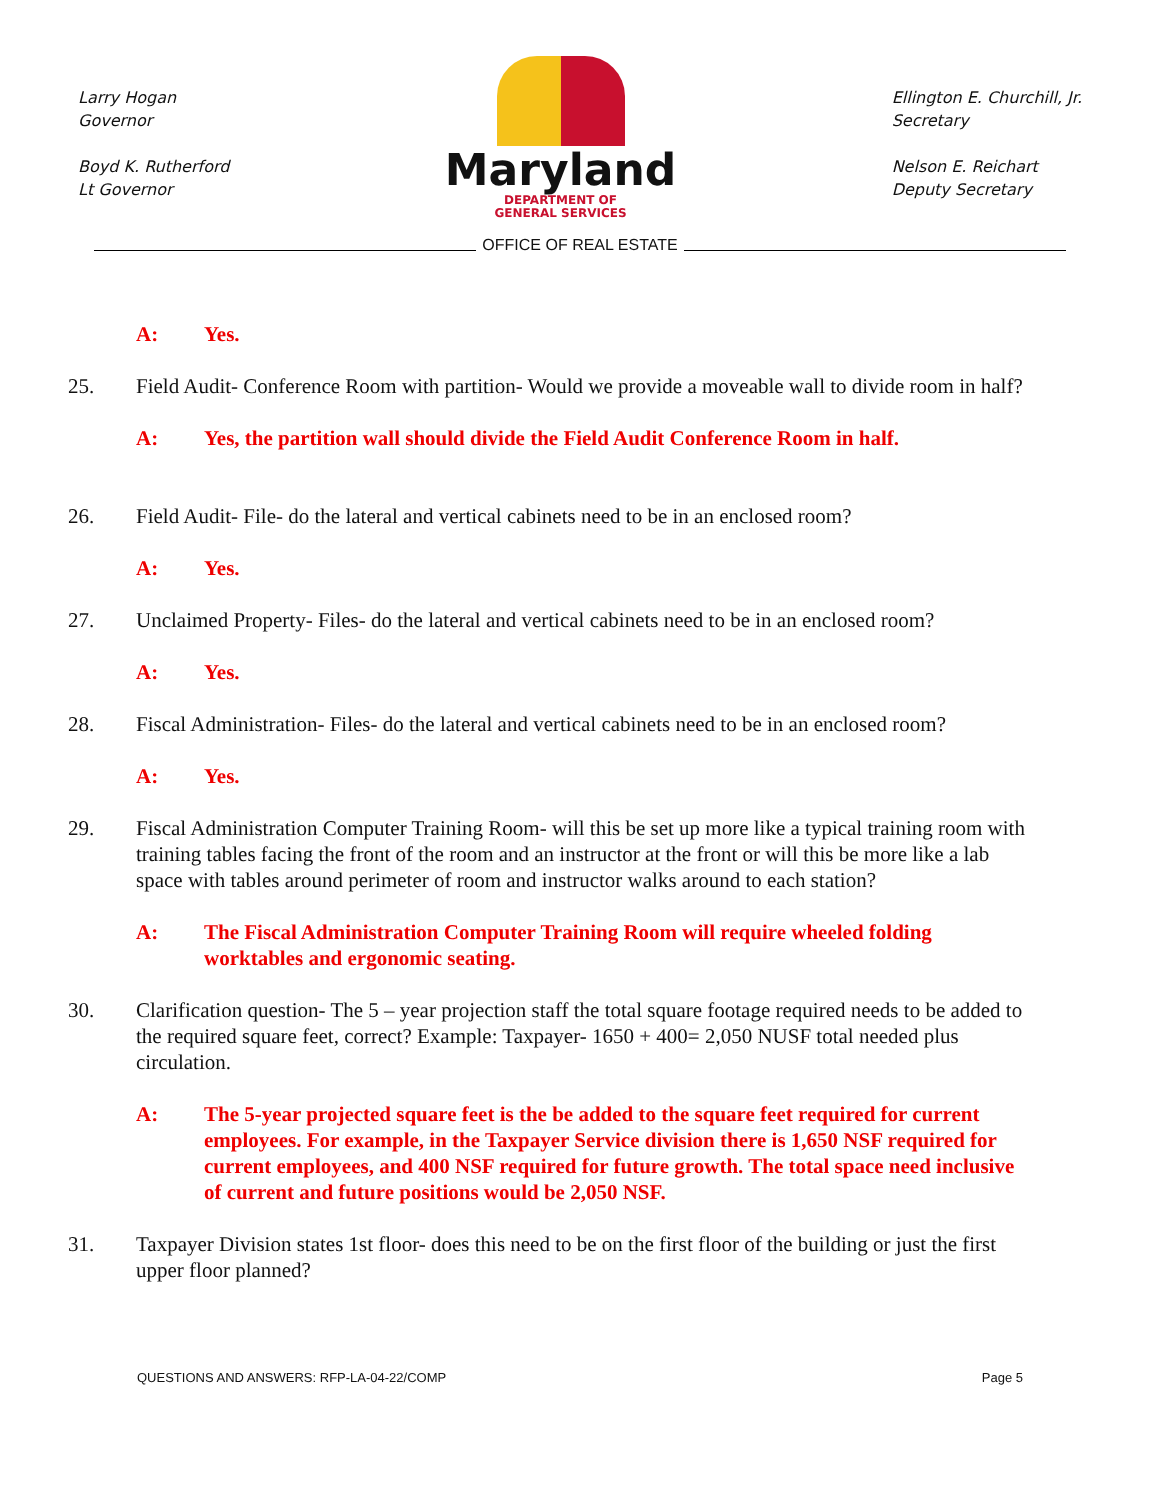Larry Hogan
Governor
Boyd K. Rutherford
Lt Governor
Maryland
DEPARTMENT OF
GENERAL SERVICES
Ellington E. Churchill, Jr.
Secretary
Nelson E. Reichart
Deputy Secretary
OFFICE OF REAL ESTATE
A: Yes.
25. Field Audit- Conference Room with partition- Would we provide a moveable wall to divide room in half?
A: Yes, the partition wall should divide the Field Audit Conference Room in half.
26. Field Audit- File- do the lateral and vertical cabinets need to be in an enclosed room?
A: Yes.
27. Unclaimed Property- Files- do the lateral and vertical cabinets need to be in an enclosed room?
A: Yes.
28. Fiscal Administration- Files- do the lateral and vertical cabinets need to be in an enclosed room?
A: Yes.
29. Fiscal Administration Computer Training Room- will this be set up more like a typical training room with training tables facing the front of the room and an instructor at the front or will this be more like a lab space with tables around perimeter of room and instructor walks around to each station?
A: The Fiscal Administration Computer Training Room will require wheeled folding worktables and ergonomic seating.
30. Clarification question- The 5 – year projection staff the total square footage required needs to be added to the required square feet, correct? Example: Taxpayer- 1650 + 400= 2,050 NUSF total needed plus circulation.
A: The 5-year projected square feet is the be added to the square feet required for current employees. For example, in the Taxpayer Service division there is 1,650 NSF required for current employees, and 400 NSF required for future growth. The total space need inclusive of current and future positions would be 2,050 NSF.
31. Taxpayer Division states 1st floor- does this need to be on the first floor of the building or just the first upper floor planned?
QUESTIONS AND ANSWERS: RFP-LA-04-22/COMP Page 5